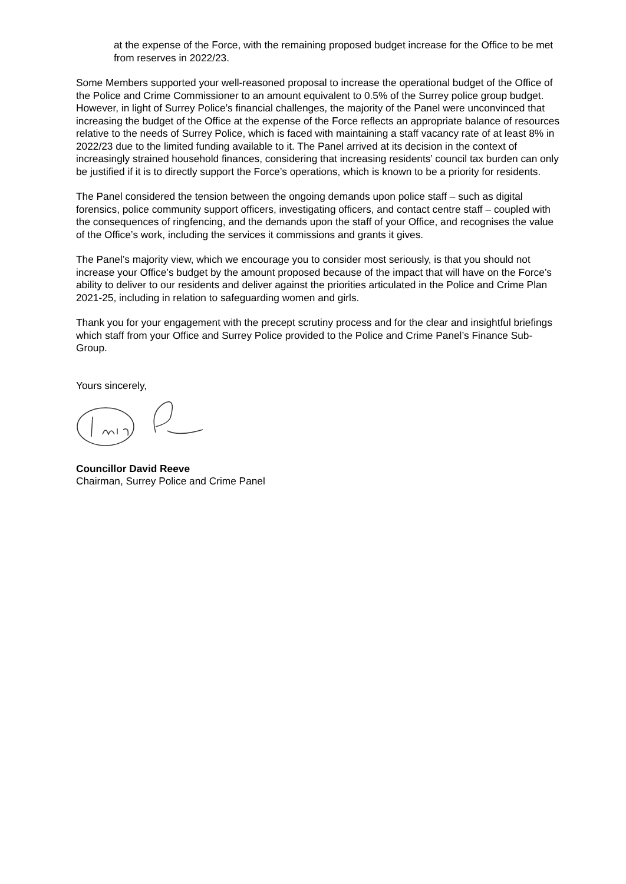at the expense of the Force, with the remaining proposed budget increase for the Office to be met from reserves in 2022/23.
Some Members supported your well-reasoned proposal to increase the operational budget of the Office of the Police and Crime Commissioner to an amount equivalent to 0.5% of the Surrey police group budget. However, in light of Surrey Police’s financial challenges, the majority of the Panel were unconvinced that increasing the budget of the Office at the expense of the Force reflects an appropriate balance of resources relative to the needs of Surrey Police, which is faced with maintaining a staff vacancy rate of at least 8% in 2022/23 due to the limited funding available to it. The Panel arrived at its decision in the context of increasingly strained household finances, considering that increasing residents’ council tax burden can only be justified if it is to directly support the Force’s operations, which is known to be a priority for residents.
The Panel considered the tension between the ongoing demands upon police staff – such as digital forensics, police community support officers, investigating officers, and contact centre staff – coupled with the consequences of ringfencing, and the demands upon the staff of your Office, and recognises the value of the Office’s work, including the services it commissions and grants it gives.
The Panel’s majority view, which we encourage you to consider most seriously, is that you should not increase your Office’s budget by the amount proposed because of the impact that will have on the Force’s ability to deliver to our residents and deliver against the priorities articulated in the Police and Crime Plan 2021-25, including in relation to safeguarding women and girls.
Thank you for your engagement with the precept scrutiny process and for the clear and insightful briefings which staff from your Office and Surrey Police provided to the Police and Crime Panel’s Finance Sub-Group.
Yours sincerely,
Councillor David Reeve
Chairman, Surrey Police and Crime Panel